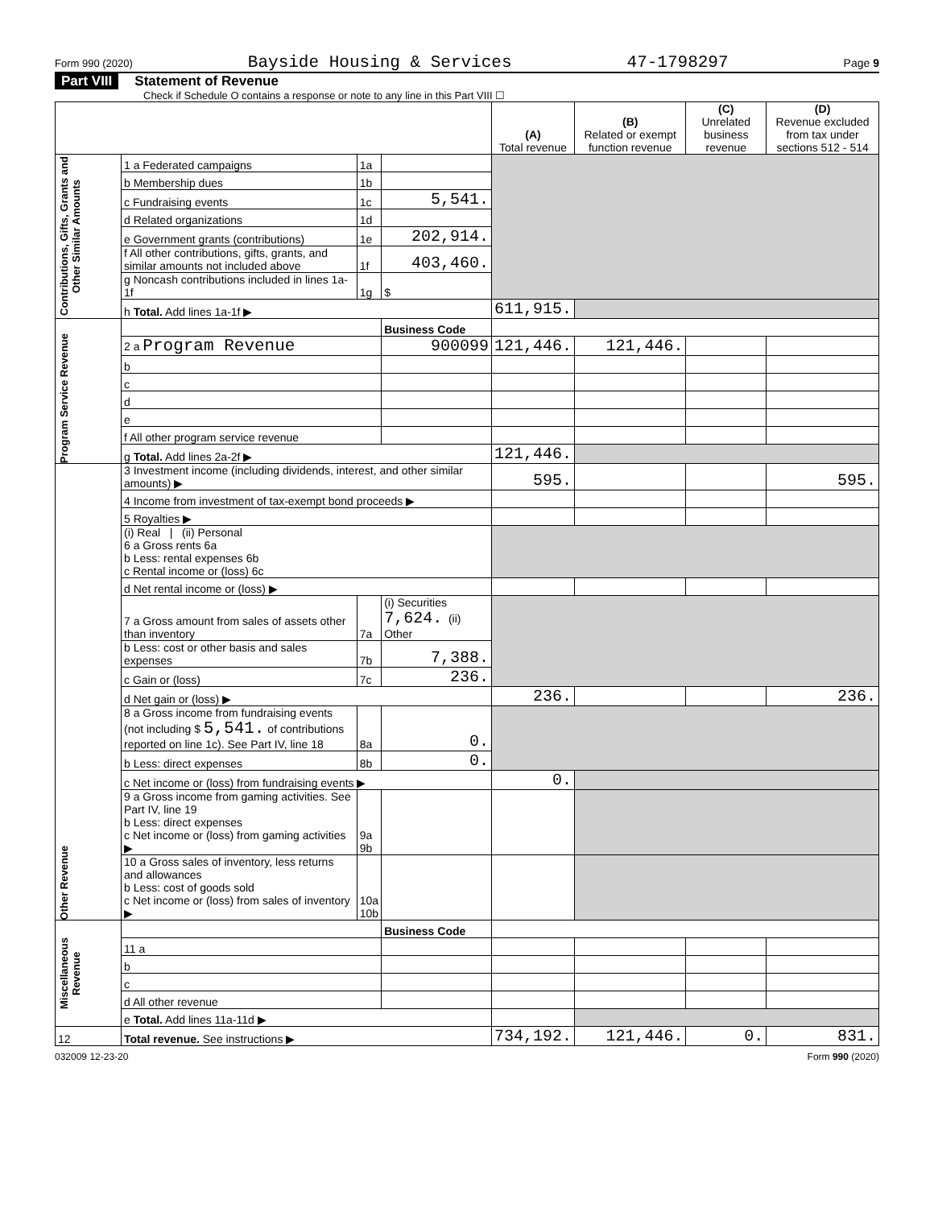Form 990 (2020) Bayside Housing & Services 47-1798297 Page 9
Part VIII Statement of Revenue
Check if Schedule O contains a response or note to any line in this Part VIII ☐
| | | | | (A) Total revenue | (B) Related or exempt function revenue | (C) Unrelated business revenue | (D) Revenue excluded from tax under sections 512 - 514 |
| --- | --- | --- | --- | --- | --- | --- | --- |
| Contributions, Gifts, Grants and Other Similar Amounts | 1 a Federated campaigns | 1a | | | | | |
| | b Membership dues | 1b | | | | | |
| | c Fundraising events | 1c | 5,541. | | | | |
| | d Related organizations | 1d | | | | | |
| | e Government grants (contributions) | 1e | 202,914. | | | | |
| | f All other contributions, gifts, grants, and similar amounts not included above | 1f | 403,460. | | | | |
| | g Noncash contributions included in lines 1a-1f | 1g | $ | | | | |
| | h Total. Add lines 1a-1f ▶ | | | 611,915. | | | |
| Program Service Revenue | | | Business Code | | | | |
| | 2 a Program Revenue | | 900099 | 121,446. | 121,446. | | |
| | b | | | | | | |
| | c | | | | | | |
| | d | | | | | | |
| | e | | | | | | |
| | f All other program service revenue | | | | | | |
| | g Total. Add lines 2a-2f ▶ | | | 121,446. | | | |
| Other Revenue | 3 Investment income (including dividends, interest, and other similar amounts) ▶ | | | 595. | | | 595. |
| | 4 Income from investment of tax-exempt bond proceeds ▶ | | | | | | |
| | 5 Royalties ▶ | | | | | | |
| | (i) Real / (ii) Personal 6 a Gross rents 6a b Less: rental expenses 6b c Rental income or (loss) 6c | | | | | | |
| | d Net rental income or (loss) ▶ | | | | | | |
| | 7 a Gross amount from sales of assets other than inventory | 7a | (i) Securities 7,624. (ii) Other | | | | |
| | b Less: cost or other basis and sales expenses | 7b | 7,388. | | | | |
| | c Gain or (loss) | 7c | 236. | | | | |
| | d Net gain or (loss) ▶ | | | 236. | | | 236. |
| | 8 a Gross income from fundraising events (not including $ 5,541. of contributions reported on line 1c). See Part IV, line 18 | 8a | 0. | | | | |
| | b Less: direct expenses | 8b | 0. | | | | |
| | c Net income or (loss) from fundraising events ▶ | | | 0. | | | |
| | 9 a Gross income from gaming activities. See Part IV, line 19 b Less: direct expenses c Net income or (loss) from gaming activities ▶ | 9a 9b | | | | | |
| | 10 a Gross sales of inventory, less returns and allowances b Less: cost of goods sold c Net income or (loss) from sales of inventory ▶ | 10a 10b | | | | | |
| Miscellaneous Revenue | | | Business Code | | | | |
| | 11 a | | | | | | |
| | b | | | | | | |
| | c | | | | | | |
| | d All other revenue | | | | | | |
| | e Total. Add lines 11a-11d ▶ | | | | | | |
| 12 | Total revenue. See instructions ▶ | | | 734,192. | 121,446. | 0. | 831. |
032009 12-23-20 Form 990 (2020)